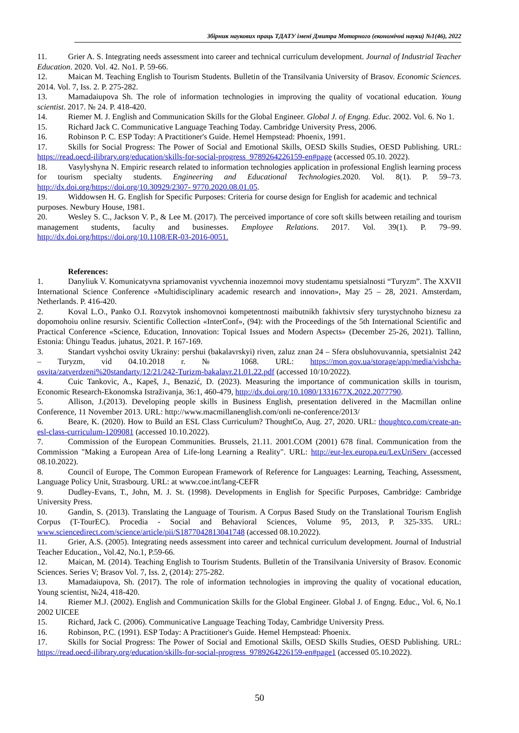Збірник наукових праць ТДАТУ імені Дмитра Моторного (економічні науки) №1(46), 2022
11. Grier A. S. Integrating needs assessment into career and technical curriculum development. Journal of Industrial Teacher Education. 2020. Vol. 42. No1. P. 59-66.
12. Maican M. Teaching English to Tourism Students. Bulletin of the Transilvania University of Brasov. Economic Sciences. 2014. Vol. 7, Iss. 2. P. 275-282.
13. Mamadaiupova Sh. The role of information technologies in improving the quality of vocational education. Young scientist. 2017. № 24. P. 418-420.
14. Riemer M. J. English and Communication Skills for the Global Engineer. Global J. of Engng. Educ. 2002. Vol. 6. No 1.
15. Richard Jack C. Communicative Language Teaching Today. Cambridge University Press, 2006.
16. Robinson P. C. ESP Today: A Practitioner's Guide. Hemel Hempstead: Phoenix, 1991.
17. Skills for Social Progress: The Power of Social and Emotional Skills, OESD Skills Studies, OESD Publishing. URL: https://read.oecd-ilibrary.org/education/skills-for-social-progress_9789264226159-en#page (accessed 05.10. 2022).
18. Vasylyshyna N. Empiric research related to information technologies application in professional English learning process for tourism specialty students. Engineering and Educational Technologies.2020. Vol. 8(1). P. 59–73. http://dx.doi.org/https://doi.org/10.30929/2307- 9770.2020.08.01.05.
19. Widdowsen H. G. English for Specific Purposes: Criteria for course design for English for academic and technical purposes. Newbury House, 1981.
20. Wesley S. C., Jackson V. P., & Lee M. (2017). The perceived importance of core soft skills between retailing and tourism management students, faculty and businesses. Employee Relations. 2017. Vol. 39(1). P. 79–99. http://dx.doi.org/https://doi.org/10.1108/ER-03-2016-0051.
References:
1. Danyliuk V. Komunicatyvna spriamovanist vyvchennia inozemnoi movy studentamu spetsialnosti “Turyzm”. The XXVII International Science Conference «Multidisciplinary academic research and innovation», May 25 – 28, 2021. Amsterdam, Netherlands. P. 416-420.
2. Koval L.O., Panko O.I. Rozvytok inshomovnoi kompetentnosti maibutnikh fakhivtsiv sfery turystychnoho biznesu za dopomohoiu online resursiv. Scientific Collection «InterConf», (94): with the Proceedings of the 5th International Scientific and Practical Conference «Science, Education, Innovation: Topical Issues and Modern Aspects» (December 25-26, 2021). Tallinn, Estonia: Ühingu Teadus. juhatus, 2021. P. 167-169.
3. Standart vyshchoi osvity Ukrainy: pershui (bakalavrskyi) riven, zaluz znan 24 – Sfera obsluhovuvannia, spetsialnist 242 – Turyzm, vid 04.10.2018 r. № 1068. URL: https://mon.gov.ua/storage/app/media/vishcha-osvita/zatverdzeni%20standarty/12/21/242-Turizm-bakalavr.21.01.22.pdf (accessed 10/10/2022).
4. Cuic Tankovic, A., Kapeš, J., Benazić, D. (2023). Measuring the importance of communication skills in tourism, Economic Research-Ekonomska Istraživanja, 36:1, 460-479, http://dx.doi.org/10.1080/1331677X.2022.2077790.
5. Allison, J.(2013). Developing people skills in Business English, presentation delivered in the Macmillan online Conference, 11 November 2013. URL: http://www.macmillanenglish.com/onli ne-conference/2013/
6. Beare, K. (2020). How to Build an ESL Class Curriculum? ThoughtCo, Aug. 27, 2020. URL: thoughtco.com/create-an-esl-class-curriculum-1209081 (accessed 10.10.2022).
7. Commission of the European Communities. Brussels, 21.11. 2001.COM (2001) 678 final. Communication from the Commission "Making a European Area of Life-long Learning a Reality". URL: http://eur-lex.europa.eu/LexUriServ (accessed 08.10.2022).
8. Council of Europe, The Common European Framework of Reference for Languages: Learning, Teaching, Assessment, Language Policy Unit, Strasbourg. URL: at www.coe.int/lang-CEFR
9. Dudley-Evans, T., John, M. J. St. (1998). Developments in English for Specific Purposes, Cambridge: Cambridge University Press.
10. Gandin, S. (2013). Translating the Language of Tourism. A Corpus Based Study on the Translational Tourism English Corpus (T-TourEC). Procedia - Social and Behavioral Sciences, Volume 95, 2013, P. 325-335. URL: www.sciencedirect.com/science/article/pii/S1877042813041748 (accessed 08.10.2022).
11. Grier, A.S. (2005). Integrating needs assessment into career and technical curriculum development. Journal of Industrial Teacher Education., Vol.42, No.1, P.59-66.
12. Maican, M. (2014). Teaching English to Tourism Students. Bulletin of the Transilvania University of Brasov. Economic Sciences. Series V; Brasov Vol. 7, Iss. 2, (2014): 275-282.
13. Mamadaiupova, Sh. (2017). The role of information technologies in improving the quality of vocational education, Young scientist, №24, 418-420.
14. Riemer M.J. (2002). English and Communication Skills for the Global Engineer. Global J. of Engng. Educ., Vol. 6, No.1 2002 UICEE
15. Richard, Jack C. (2006). Communicative Language Teaching Today, Cambridge University Press.
16. Robinson, P.C. (1991). ESP Today: A Practitioner's Guide. Hemel Hempstead: Phoenix.
17. Skills for Social Progress: The Power of Social and Emotional Skills, OESD Skills Studies, OESD Publishing. URL: https://read.oecd-ilibrary.org/education/skills-for-social-progress_9789264226159-en#page1 (accessed 05.10.2022).
50